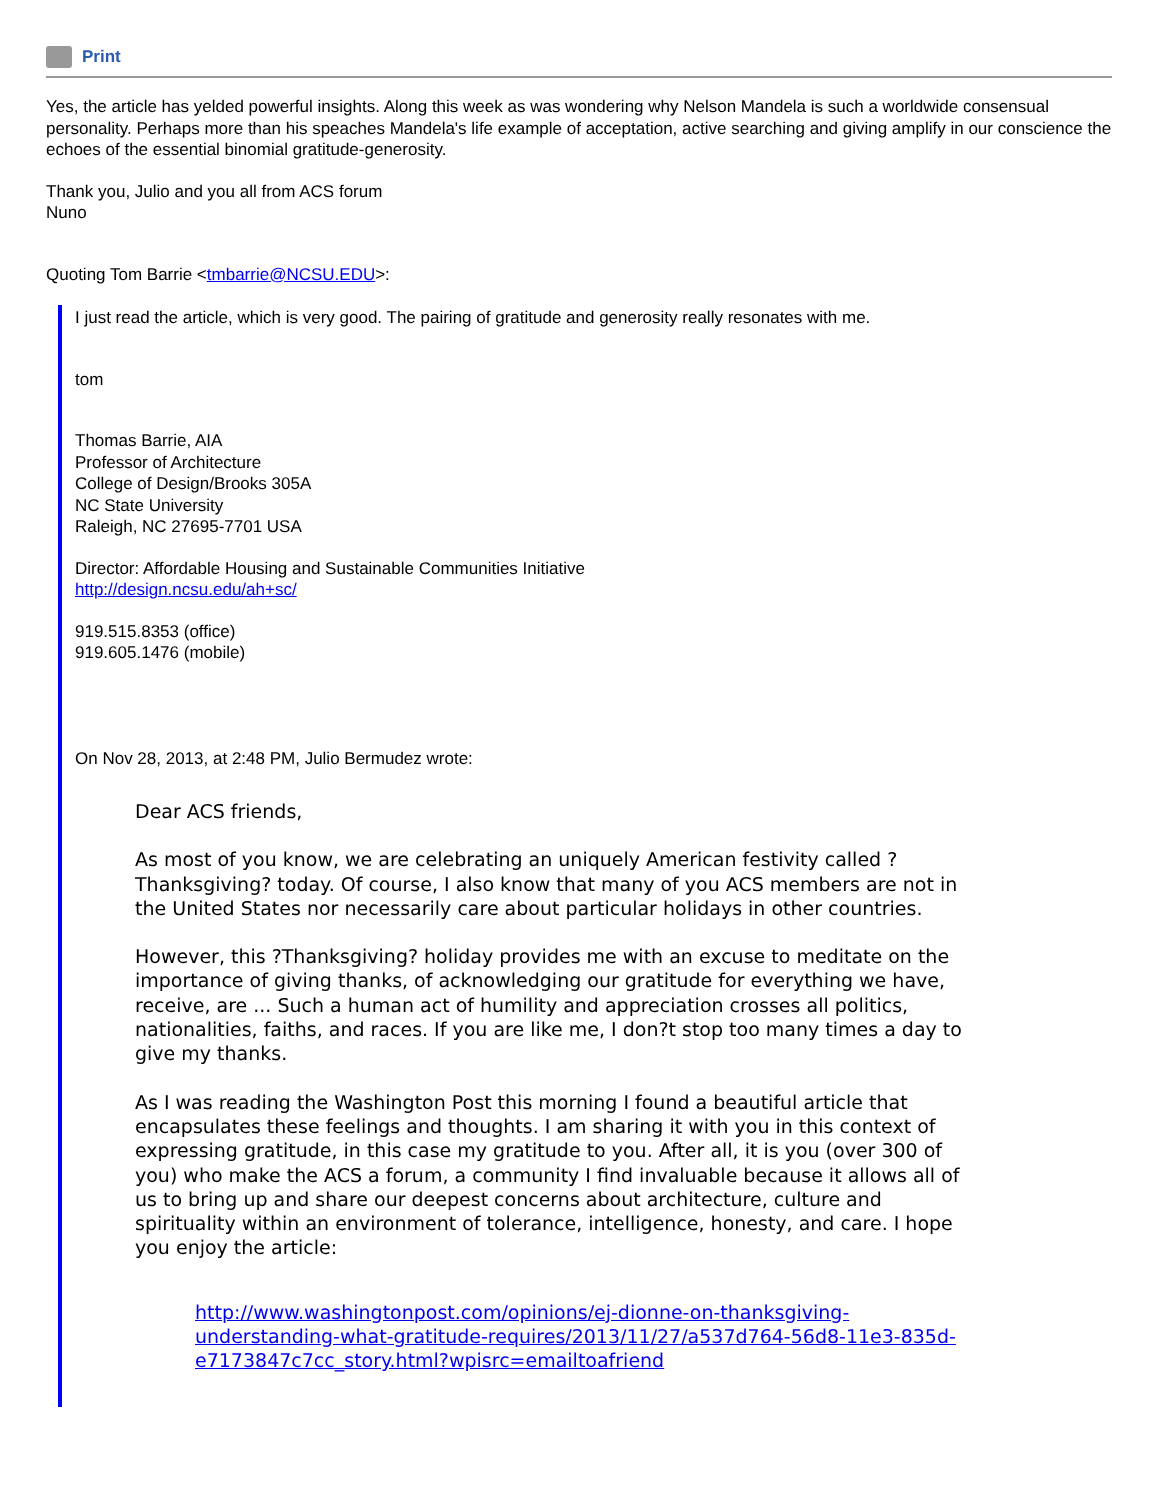Print
Yes, the article has yelded powerful insights. Along this week as was wondering why Nelson Mandela is such a worldwide consensual personality. Perhaps more than his speaches Mandela's life example of acceptation, active searching and giving amplify in our conscience the echoes of the essential binomial gratitude-generosity.
Thank you, Julio and you all from ACS forum
Nuno
Quoting Tom Barrie <tmbarrie@NCSU.EDU>:
I just read the article, which is very good. The pairing of gratitude and generosity really resonates with me.
tom
Thomas Barrie, AIA
Professor of Architecture
College of Design/Brooks 305A
NC State University
Raleigh, NC 27695-7701 USA
Director: Affordable Housing and Sustainable Communities Initiative
http://design.ncsu.edu/ah+sc/
919.515.8353 (office)
919.605.1476 (mobile)
On Nov 28, 2013, at 2:48 PM, Julio Bermudez wrote:
Dear ACS friends,
As most of you know, we are celebrating an uniquely American festivity called ?Thanksgiving? today. Of course, I also know that many of you ACS members are not in the United States nor necessarily care about particular holidays in other countries.
However, this ?Thanksgiving? holiday provides me with an excuse to meditate on the importance of giving thanks, of acknowledging our gratitude for everything we have, receive, are ... Such a human act of humility and appreciation crosses all politics, nationalities, faiths, and races. If you are like me, I don?t stop too many times a day to give my thanks.
As I was reading the Washington Post this morning I found a beautiful article that encapsulates these feelings and thoughts. I am sharing it with you in this context of expressing gratitude, in this case my gratitude to you. After all, it is you (over 300 of you) who make the ACS a forum, a community I find invaluable because it allows all of us to bring up and share our deepest concerns about architecture, culture and spirituality within an environment of tolerance, intelligence, honesty, and care. I hope you enjoy the article:
http://www.washingtonpost.com/opinions/ej-dionne-on-thanksgiving-understanding-what-gratitude-requires/2013/11/27/a537d764-56d8-11e3-835d-e7173847c7cc_story.html?wpisrc=emailtoafriend